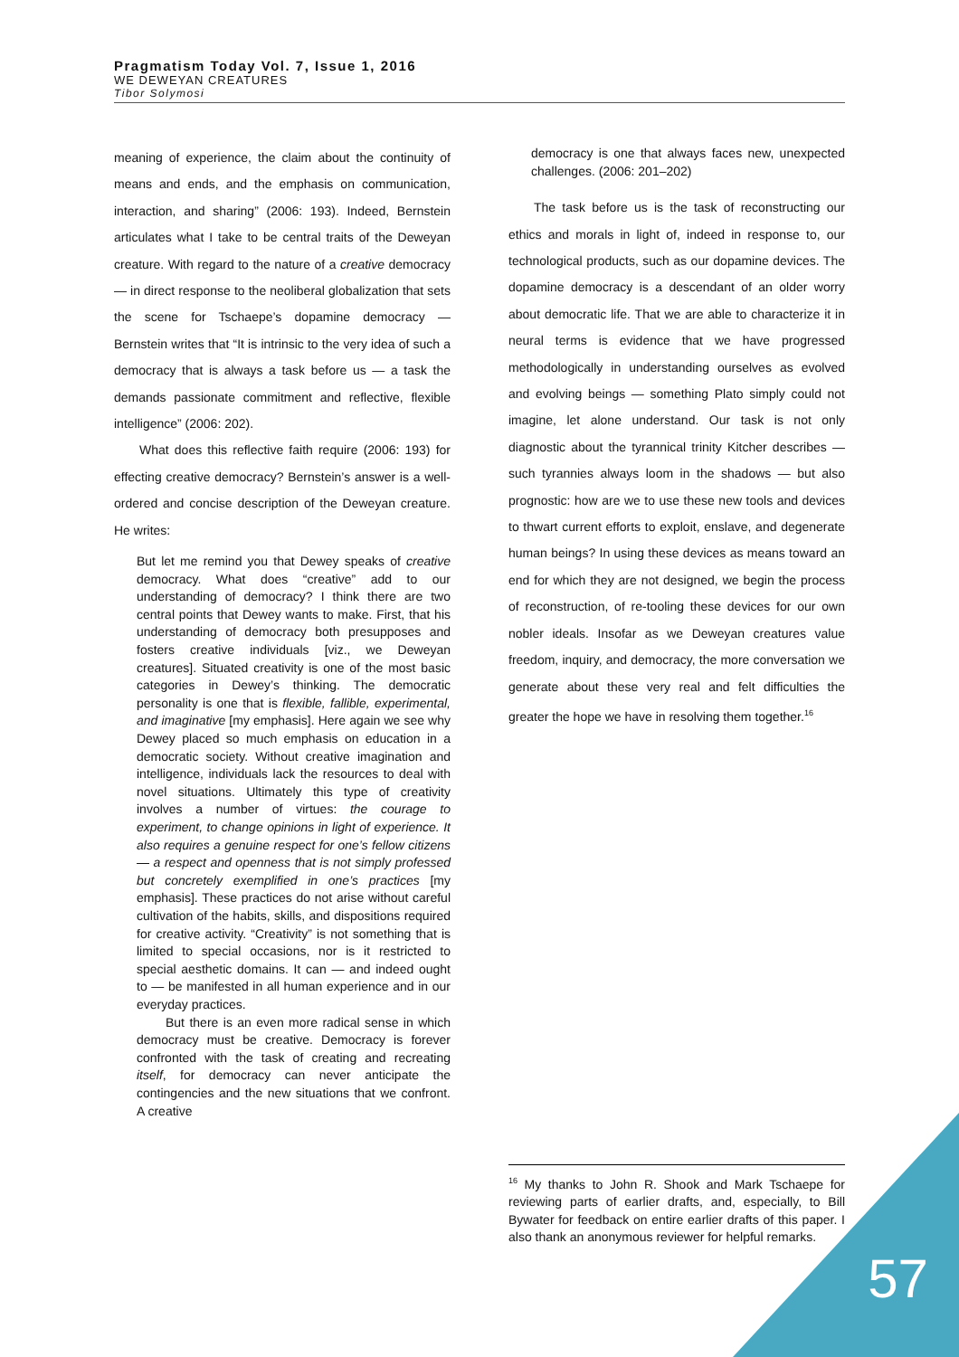Pragmatism Today Vol. 7, Issue 1, 2016
WE DEWEYAN CREATURES
Tibor Solymosi
meaning of experience, the claim about the continuity of means and ends, and the emphasis on communication, interaction, and sharing” (2006: 193). Indeed, Bernstein articulates what I take to be central traits of the Deweyan creature. With regard to the nature of a creative democracy — in direct response to the neoliberal globalization that sets the scene for Tschaepe’s dopamine democracy — Bernstein writes that “It is intrinsic to the very idea of such a democracy that is always a task before us — a task the demands passionate commitment and reflective, flexible intelligence” (2006: 202).
What does this reflective faith require (2006: 193) for effecting creative democracy? Bernstein’s answer is a well-ordered and concise description of the Deweyan creature. He writes:
But let me remind you that Dewey speaks of creative democracy. What does “creative” add to our understanding of democracy? I think there are two central points that Dewey wants to make. First, that his understanding of democracy both presupposes and fosters creative individuals [viz., we Deweyan creatures]. Situated creativity is one of the most basic categories in Dewey’s thinking. The democratic personality is one that is flexible, fallible, experimental, and imaginative [my emphasis]. Here again we see why Dewey placed so much emphasis on education in a democratic society. Without creative imagination and intelligence, individuals lack the resources to deal with novel situations. Ultimately this type of creativity involves a number of virtues: the courage to experiment, to change opinions in light of experience. It also requires a genuine respect for one’s fellow citizens — a respect and openness that is not simply professed but concretely exemplified in one’s practices [my emphasis]. These practices do not arise without careful cultivation of the habits, skills, and dispositions required for creative activity. “Creativity” is not something that is limited to special occasions, nor is it restricted to special aesthetic domains. It can — and indeed ought to — be manifested in all human experience and in our everyday practices.
But there is an even more radical sense in which democracy must be creative. Democracy is forever confronted with the task of creating and recreating itself, for democracy can never anticipate the contingencies and the new situations that we confront. A creative
democracy is one that always faces new, unexpected challenges. (2006: 201–202)
The task before us is the task of reconstructing our ethics and morals in light of, indeed in response to, our technological products, such as our dopamine devices. The dopamine democracy is a descendant of an older worry about democratic life. That we are able to characterize it in neural terms is evidence that we have progressed methodologically in understanding ourselves as evolved and evolving beings — something Plato simply could not imagine, let alone understand. Our task is not only diagnostic about the tyrannical trinity Kitcher describes — such tyrannies always loom in the shadows — but also prognostic: how are we to use these new tools and devices to thwart current efforts to exploit, enslave, and degenerate human beings? In using these devices as means toward an end for which they are not designed, we begin the process of reconstruction, of re-tooling these devices for our own nobler ideals. Insofar as we Deweyan creatures value freedom, inquiry, and democracy, the more conversation we generate about these very real and felt difficulties the greater the hope we have in resolving them together.<sup>16</sup>
<sup>16</sup> My thanks to John R. Shook and Mark Tschaepe for reviewing parts of earlier drafts, and, especially, to Bill Bywater for feedback on entire earlier drafts of this paper. I also thank an anonymous reviewer for helpful remarks.
57